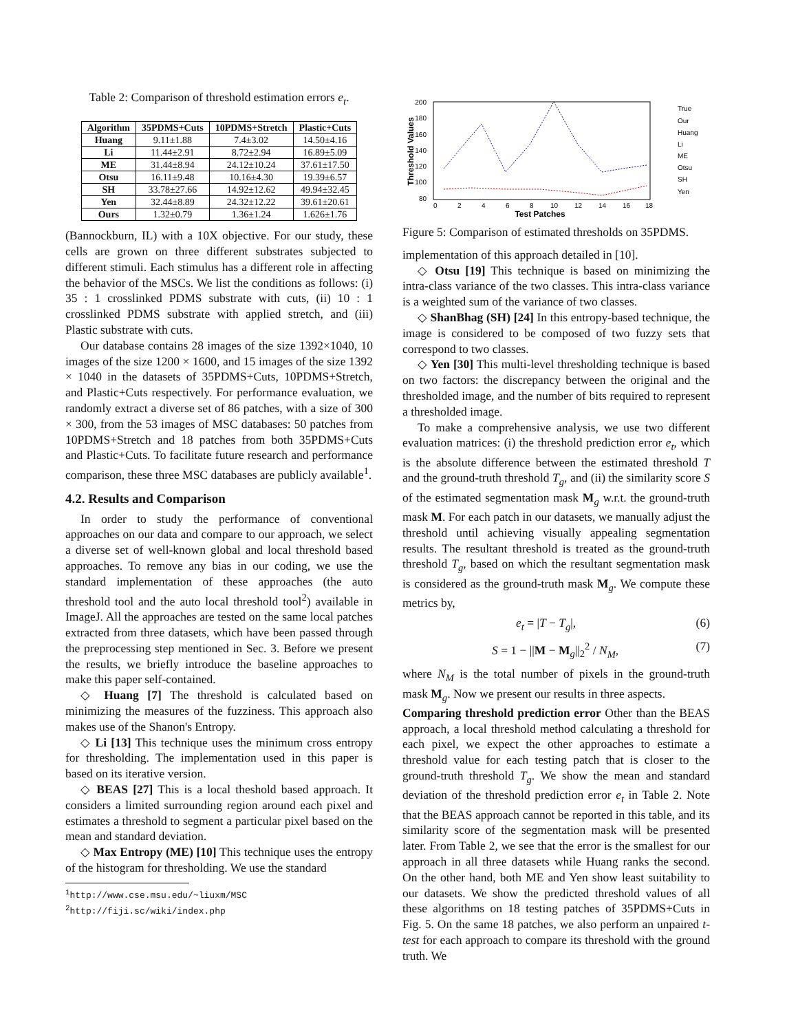Table 2: Comparison of threshold estimation errors e<sub>t</sub>.
| Algorithm | 35PDMS+Cuts | 10PDMS+Stretch | Plastic+Cuts |
| --- | --- | --- | --- |
| Huang | 9.11±1.88 | 7.4±3.02 | 14.50±4.16 |
| Li | 11.44±2.91 | 8.72±2.94 | 16.89±5.09 |
| ME | 31.44±8.94 | 24.12±10.24 | 37.61±17.50 |
| Otsu | 16.11±9.48 | 10.16±4.30 | 19.39±6.57 |
| SH | 33.78±27.66 | 14.92±12.62 | 49.94±32.45 |
| Yen | 32.44±8.89 | 24.32±12.22 | 39.61±20.61 |
| Ours | 1.32±0.79 | 1.36±1.24 | 1.626±1.76 |
(Bannockburn, IL) with a 10X objective. For our study, these cells are grown on three different substrates subjected to different stimuli. Each stimulus has a different role in affecting the behavior of the MSCs. We list the conditions as follows: (i) 35 : 1 crosslinked PDMS substrate with cuts, (ii) 10 : 1 crosslinked PDMS substrate with applied stretch, and (iii) Plastic substrate with cuts.
Our database contains 28 images of the size 1392×1040, 10 images of the size 1200 × 1600, and 15 images of the size 1392 × 1040 in the datasets of 35PDMS+Cuts, 10PDMS+Stretch, and Plastic+Cuts respectively. For performance evaluation, we randomly extract a diverse set of 86 patches, with a size of 300 × 300, from the 53 images of MSC databases: 50 patches from 10PDMS+Stretch and 18 patches from both 35PDMS+Cuts and Plastic+Cuts. To facilitate future research and performance comparison, these three MSC databases are publicly available<sup>1</sup>.
4.2. Results and Comparison
In order to study the performance of conventional approaches on our data and compare to our approach, we select a diverse set of well-known global and local threshold based approaches. To remove any bias in our coding, we use the standard implementation of these approaches (the auto threshold tool and the auto local threshold tool<sup>2</sup>) available in ImageJ. All the approaches are tested on the same local patches extracted from three datasets, which have been passed through the preprocessing step mentioned in Sec. 3. Before we present the results, we briefly introduce the baseline approaches to make this paper self-contained.
◇ Huang [7] The threshold is calculated based on minimizing the measures of the fuzziness. This approach also makes use of the Shanon's Entropy.
◇ Li [13] This technique uses the minimum cross entropy for thresholding. The implementation used in this paper is based on its iterative version.
◇ BEAS [27] This is a local theshold based approach. It considers a limited surrounding region around each pixel and estimates a threshold to segment a particular pixel based on the mean and standard deviation.
◇ Max Entropy (ME) [10] This technique uses the entropy of the histogram for thresholding. We use the standard
<sup>1</sup> http://www.cse.msu.edu/~liuxm/MSC
<sup>2</sup> http://fiji.sc/wiki/index.php
200
180
160
140
120
100
80
0
2
4
6
8
10
12
14
16
18
Test Patches
Threshold Values
True
Our
Huang
Li
ME
Otsu
SH
Yen
Figure 5: Comparison of estimated thresholds on 35PDMS.
implementation of this approach detailed in [10].
◇ Otsu [19] This technique is based on minimizing the intra-class variance of the two classes. This intra-class variance is a weighted sum of the variance of two classes.
◇ ShanBhag (SH) [24] In this entropy-based technique, the image is considered to be composed of two fuzzy sets that correspond to two classes.
◇ Yen [30] This multi-level thresholding technique is based on two factors: the discrepancy between the original and the thresholded image, and the number of bits required to represent a thresholded image.
To make a comprehensive analysis, we use two different evaluation matrices: (i) the threshold prediction error e<sub>t</sub>, which is the absolute difference between the estimated threshold T and the ground-truth threshold T<sub>g</sub>, and (ii) the similarity score S of the estimated segmentation mask M<sub>g</sub> w.r.t. the ground-truth mask M. For each patch in our datasets, we manually adjust the threshold until achieving visually appealing segmentation results. The resultant threshold is treated as the ground-truth threshold T<sub>g</sub>, based on which the resultant segmentation mask is considered as the ground-truth mask M<sub>g</sub>. We compute these metrics by,
e<sub>t</sub> = |T − T<sub>g</sub>|, (6)
S = 1 − ||M − M<sub>g</sub>||<sub>2</sub><sup>2</sup> / N<sub>M</sub>, (7)
where N<sub>M</sub> is the total number of pixels in the ground-truth mask M<sub>g</sub>. Now we present our results in three aspects.
Comparing threshold prediction error Other than the BEAS approach, a local threshold method calculating a threshold for each pixel, we expect the other approaches to estimate a threshold value for each testing patch that is closer to the ground-truth threshold T<sub>g</sub>. We show the mean and standard deviation of the threshold prediction error e<sub>t</sub> in Table 2. Note that the BEAS approach cannot be reported in this table, and its similarity score of the segmentation mask will be presented later. From Table 2, we see that the error is the smallest for our approach in all three datasets while Huang ranks the second. On the other hand, both ME and Yen show least suitability to our datasets. We show the predicted threshold values of all these algorithms on 18 testing patches of 35PDMS+Cuts in Fig. 5. On the same 18 patches, we also perform an unpaired t-test for each approach to compare its threshold with the ground truth. We